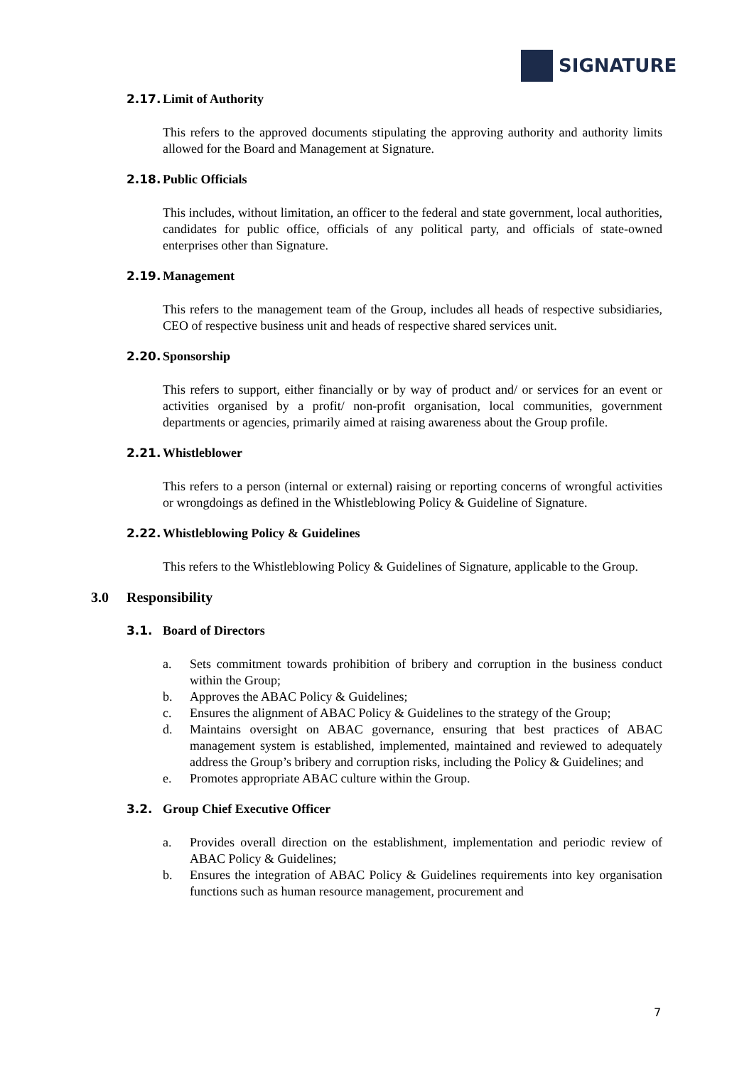SIGNATURE
2.17. Limit of Authority
This refers to the approved documents stipulating the approving authority and authority limits allowed for the Board and Management at Signature.
2.18. Public Officials
This includes, without limitation, an officer to the federal and state government, local authorities, candidates for public office, officials of any political party, and officials of state-owned enterprises other than Signature.
2.19. Management
This refers to the management team of the Group, includes all heads of respective subsidiaries, CEO of respective business unit and heads of respective shared services unit.
2.20. Sponsorship
This refers to support, either financially or by way of product and/ or services for an event or activities organised by a profit/ non-profit organisation, local communities, government departments or agencies, primarily aimed at raising awareness about the Group profile.
2.21. Whistleblower
This refers to a person (internal or external) raising or reporting concerns of wrongful activities or wrongdoings as defined in the Whistleblowing Policy & Guideline of Signature.
2.22. Whistleblowing Policy & Guidelines
This refers to the Whistleblowing Policy & Guidelines of Signature, applicable to the Group.
3.0 Responsibility
3.1. Board of Directors
a. Sets commitment towards prohibition of bribery and corruption in the business conduct within the Group;
b. Approves the ABAC Policy & Guidelines;
c. Ensures the alignment of ABAC Policy & Guidelines to the strategy of the Group;
d. Maintains oversight on ABAC governance, ensuring that best practices of ABAC management system is established, implemented, maintained and reviewed to adequately address the Group’s bribery and corruption risks, including the Policy & Guidelines; and
e. Promotes appropriate ABAC culture within the Group.
3.2. Group Chief Executive Officer
a. Provides overall direction on the establishment, implementation and periodic review of ABAC Policy & Guidelines;
b. Ensures the integration of ABAC Policy & Guidelines requirements into key organisation functions such as human resource management, procurement and
7